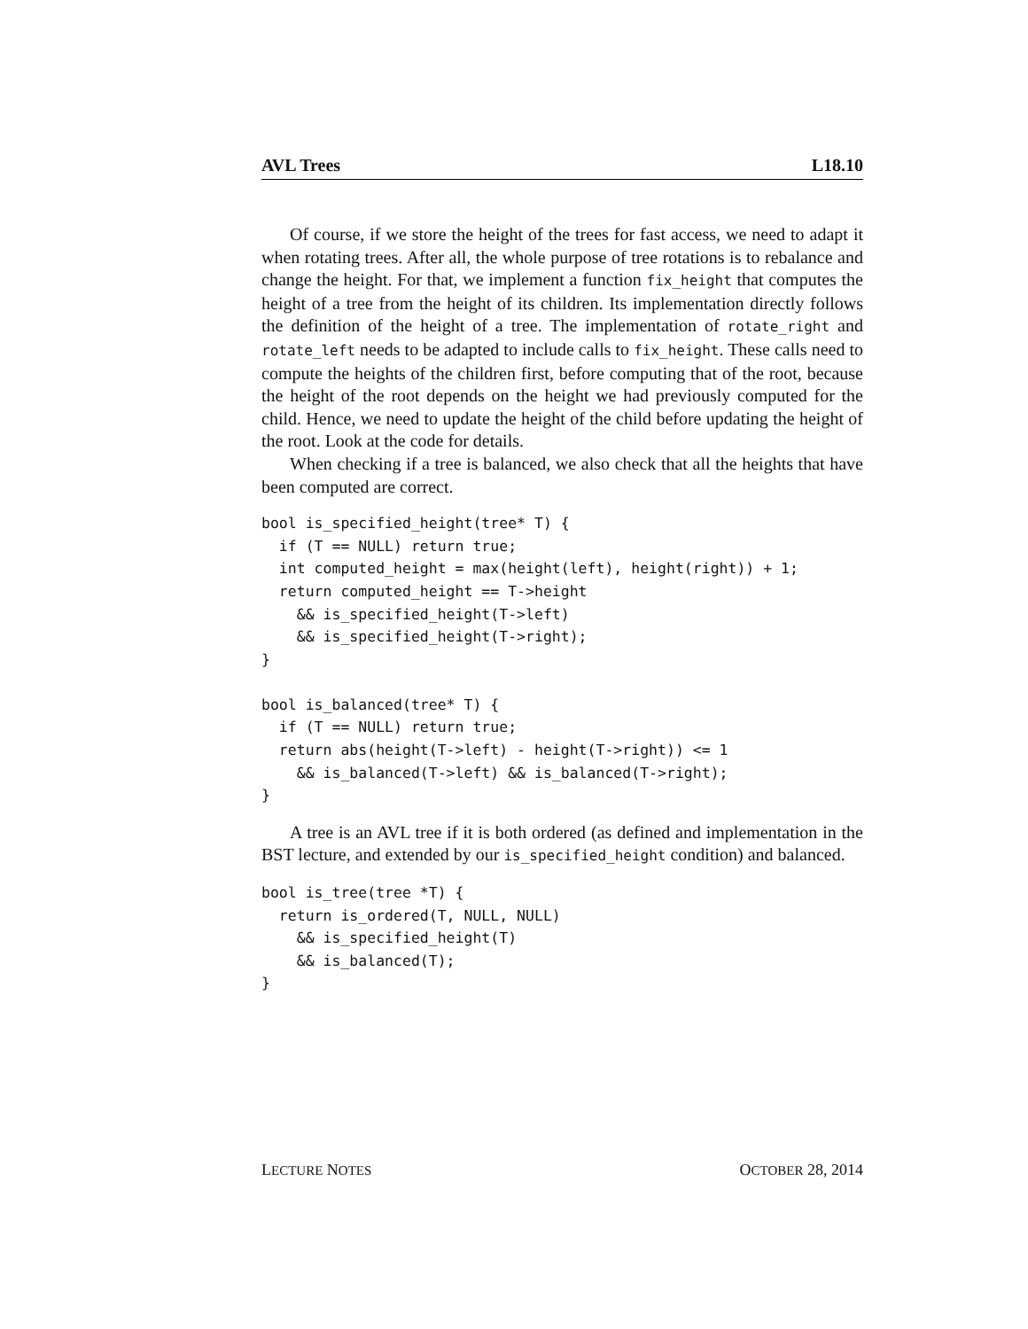AVL Trees L18.10
Of course, if we store the height of the trees for fast access, we need to adapt it when rotating trees. After all, the whole purpose of tree rotations is to rebalance and change the height. For that, we implement a function fix_height that computes the height of a tree from the height of its children. Its implementation directly follows the definition of the height of a tree. The implementation of rotate_right and rotate_left needs to be adapted to include calls to fix_height. These calls need to compute the heights of the children first, before computing that of the root, because the height of the root depends on the height we had previously computed for the child. Hence, we need to update the height of the child before updating the height of the root. Look at the code for details.
When checking if a tree is balanced, we also check that all the heights that have been computed are correct.
bool is_specified_height(tree* T) {
  if (T == NULL) return true;
  int computed_height = max(height(left), height(right)) + 1;
  return computed_height == T->height
    && is_specified_height(T->left)
    && is_specified_height(T->right);
}

bool is_balanced(tree* T) {
  if (T == NULL) return true;
  return abs(height(T->left) - height(T->right)) <= 1
    && is_balanced(T->left) && is_balanced(T->right);
}
A tree is an AVL tree if it is both ordered (as defined and implementation in the BST lecture, and extended by our is_specified_height condition) and balanced.
bool is_tree(tree *T) {
  return is_ordered(T, NULL, NULL)
    && is_specified_height(T)
    && is_balanced(T);
}
LECTURE NOTES OCTOBER 28, 2014